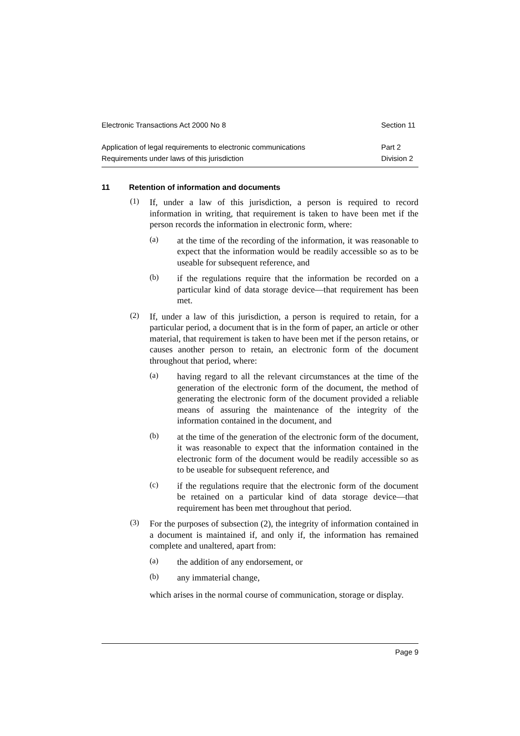Electronic Transactions Act 2000 No 8 Section 11
Application of legal requirements to electronic communications Part 2
Requirements under laws of this jurisdiction Division 2
11 Retention of information and documents
(1)
If, under a law of this jurisdiction, a person is required to record information in writing, that requirement is taken to have been met if the person records the information in electronic form, where:
(a)
at the time of the recording of the information, it was reasonable to expect that the information would be readily accessible so as to be useable for subsequent reference, and
(b)
if the regulations require that the information be recorded on a particular kind of data storage device—that requirement has been met.
(2)
If, under a law of this jurisdiction, a person is required to retain, for a particular period, a document that is in the form of paper, an article or other material, that requirement is taken to have been met if the person retains, or causes another person to retain, an electronic form of the document throughout that period, where:
(a)
having regard to all the relevant circumstances at the time of the generation of the electronic form of the document, the method of generating the electronic form of the document provided a reliable means of assuring the maintenance of the integrity of the information contained in the document, and
(b)
at the time of the generation of the electronic form of the document, it was reasonable to expect that the information contained in the electronic form of the document would be readily accessible so as to be useable for subsequent reference, and
(c)
if the regulations require that the electronic form of the document be retained on a particular kind of data storage device—that requirement has been met throughout that period.
(3)
For the purposes of subsection (2), the integrity of information contained in a document is maintained if, and only if, the information has remained complete and unaltered, apart from:
(a)
the addition of any endorsement, or
(b)
any immaterial change,
which arises in the normal course of communication, storage or display.
Page 9